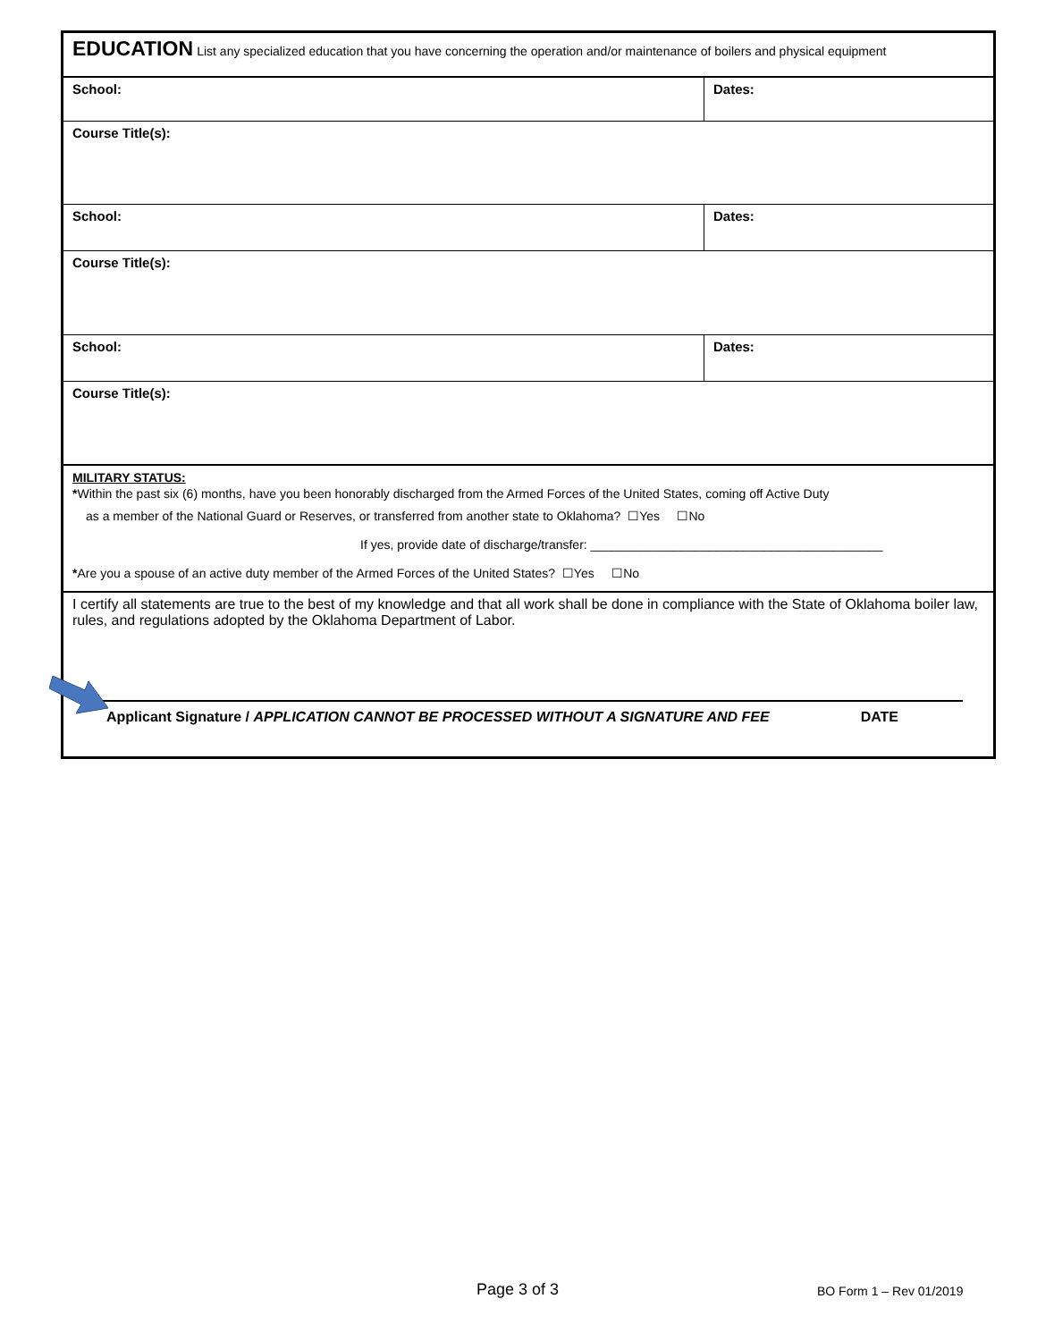| EDUCATION List any specialized education that you have concerning the operation and/or maintenance of boilers and physical equipment | |
| School: | Dates: |
| Course Title(s): | |
| School: | Dates: |
| Course Title(s): | |
| School: | Dates: |
| Course Title(s): | |
| MILITARY STATUS: * Within the past six (6) months, have you been honorably discharged from the Armed Forces of the United States, coming off Active Duty as a member of the National Guard or Reserves, or transferred from another state to Oklahoma? ☐Yes ☐No If yes, provide date of discharge/transfer: __________________________________________ * Are you a spouse of an active duty member of the Armed Forces of the United States? ☐Yes ☐No | |
| I certify all statements are true to the best of my knowledge and that all work shall be done in compliance with the State of Oklahoma boiler law, rules, and regulations adopted by the Oklahoma Department of Labor. Applicant Signature / APPLICATION CANNOT BE PROCESSED WITHOUT A SIGNATURE AND FEE DATE | |
Page 3 of 3 BO Form 1 – Rev 01/2019